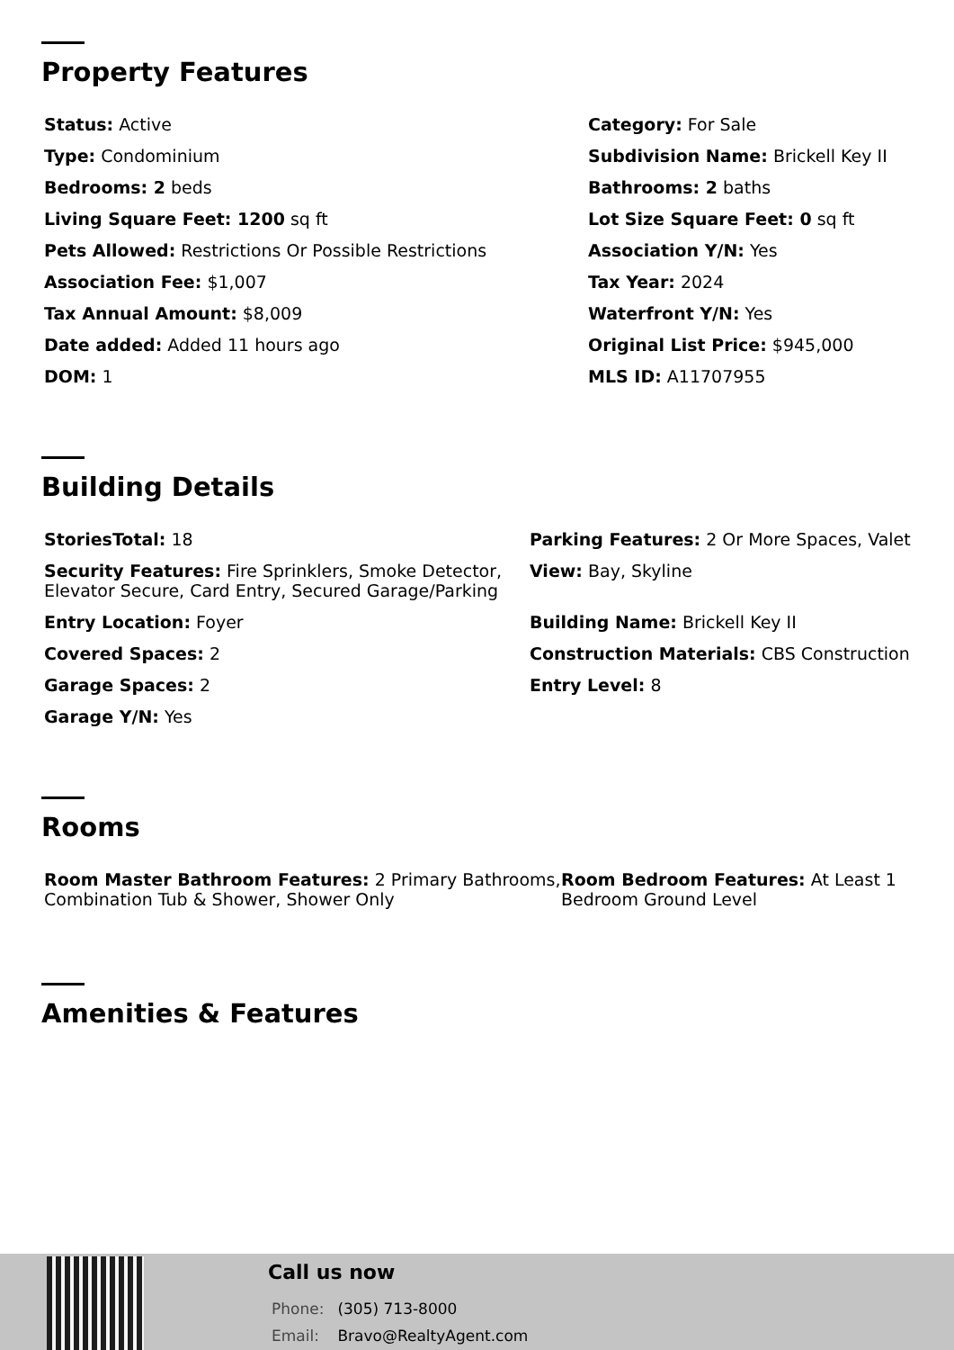Property Features
Status: Active
Category: For Sale
Type: Condominium
Subdivision Name: Brickell Key II
Bedrooms: 2 beds
Bathrooms: 2 baths
Living Square Feet: 1200 sq ft
Lot Size Square Feet: 0 sq ft
Pets Allowed: Restrictions Or Possible Restrictions
Association Y/N: Yes
Association Fee: $1,007
Tax Year: 2024
Tax Annual Amount: $8,009
Waterfront Y/N: Yes
Date added: Added 11 hours ago
Original List Price: $945,000
DOM: 1
MLS ID: A11707955
Building Details
StoriesTotal: 18
Parking Features: 2 Or More Spaces, Valet
Security Features: Fire Sprinklers, Smoke Detector, Elevator Secure, Card Entry, Secured Garage/Parking
View: Bay, Skyline
Entry Location: Foyer
Building Name: Brickell Key II
Covered Spaces: 2
Construction Materials: CBS Construction
Garage Spaces: 2
Entry Level: 8
Garage Y/N: Yes
Rooms
Room Master Bathroom Features: 2 Primary Bathrooms, Combination Tub & Shower, Shower Only
Room Bedroom Features: At Least 1 Bedroom Ground Level
Amenities & Features
Call us now
Phone: (305) 713-8000
Email: Bravo@RealtyAgent.com